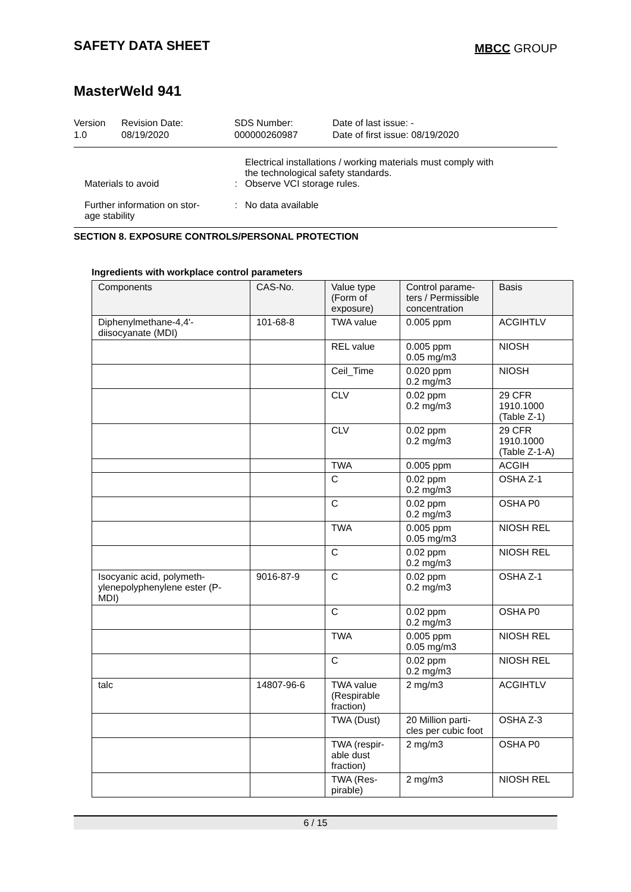SAFETY DATA SHEET
MBCC GROUP
MasterWeld 941
Version
1.0
Revision Date:
08/19/2020
SDS Number:
000000260987
Date of last issue: -
Date of first issue: 08/19/2020
Electrical installations / working materials must comply with
the technological safety standards.
Materials to avoid : Observe VCI storage rules.
Further information on stor-
age stability
: No data available
SECTION 8. EXPOSURE CONTROLS/PERSONAL PROTECTION
Ingredients with workplace control parameters
| Components | CAS-No. | Value type (Form of exposure) | Control parame- ters / Permissible concentration | Basis |
| --- | --- | --- | --- | --- |
| Diphenylmethane-4,4'- diisocyanate (MDI) | 101-68-8 | TWA value | 0.005 ppm | ACGIHTLV |
| | | REL value | 0.005 ppm 0.05 mg/m3 | NIOSH |
| | | Ceil_Time | 0.020 ppm 0.2 mg/m3 | NIOSH |
| | | CLV | 0.02 ppm 0.2 mg/m3 | 29 CFR 1910.1000 (Table Z-1) |
| | | CLV | 0.02 ppm 0.2 mg/m3 | 29 CFR 1910.1000 (Table Z-1-A) |
| | | TWA | 0.005 ppm | ACGIH |
| | | C | 0.02 ppm 0.2 mg/m3 | OSHA Z-1 |
| | | C | 0.02 ppm 0.2 mg/m3 | OSHA P0 |
| | | TWA | 0.005 ppm 0.05 mg/m3 | NIOSH REL |
| | | C | 0.02 ppm 0.2 mg/m3 | NIOSH REL |
| Isocyanic acid, polymeth- ylenepolyphenylene ester (P- MDI) | 9016-87-9 | C | 0.02 ppm 0.2 mg/m3 | OSHA Z-1 |
| | | C | 0.02 ppm 0.2 mg/m3 | OSHA P0 |
| | | TWA | 0.005 ppm 0.05 mg/m3 | NIOSH REL |
| | | C | 0.02 ppm 0.2 mg/m3 | NIOSH REL |
| talc | 14807-96-6 | TWA value (Respirable fraction) | 2 mg/m3 | ACGIHTLV |
| | | TWA (Dust) | 20 Million parti- cles per cubic foot | OSHA Z-3 |
| | | TWA (respir- able dust fraction) | 2 mg/m3 | OSHA P0 |
| | | TWA (Res- pirable) | 2 mg/m3 | NIOSH REL |
6 / 15